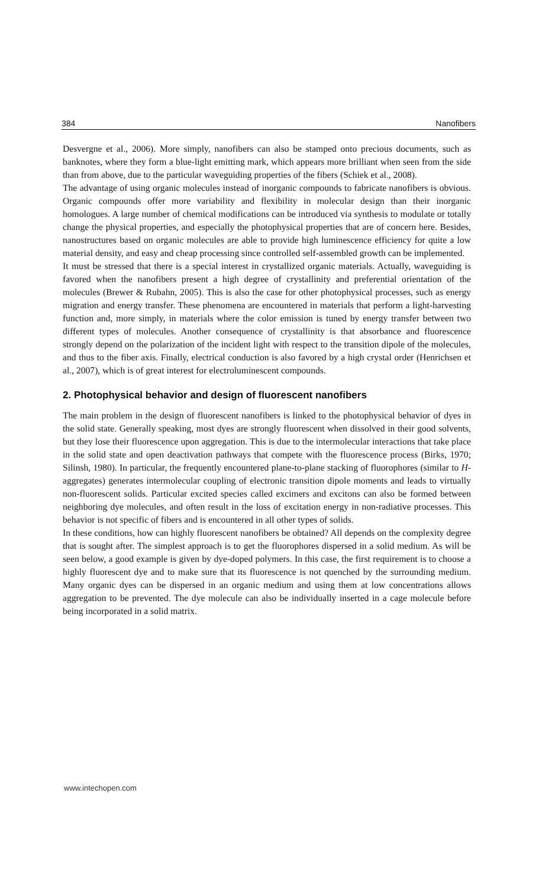384 Nanofibers
Desvergne et al., 2006). More simply, nanofibers can also be stamped onto precious documents, such as banknotes, where they form a blue-light emitting mark, which appears more brilliant when seen from the side than from above, due to the particular waveguiding properties of the fibers (Schiek et al., 2008).
The advantage of using organic molecules instead of inorganic compounds to fabricate nanofibers is obvious. Organic compounds offer more variability and flexibility in molecular design than their inorganic homologues. A large number of chemical modifications can be introduced via synthesis to modulate or totally change the physical properties, and especially the photophysical properties that are of concern here. Besides, nanostructures based on organic molecules are able to provide high luminescence efficiency for quite a low material density, and easy and cheap processing since controlled self-assembled growth can be implemented.
It must be stressed that there is a special interest in crystallized organic materials. Actually, waveguiding is favored when the nanofibers present a high degree of crystallinity and preferential orientation of the molecules (Brewer & Rubahn, 2005). This is also the case for other photophysical processes, such as energy migration and energy transfer. These phenomena are encountered in materials that perform a light-harvesting function and, more simply, in materials where the color emission is tuned by energy transfer between two different types of molecules. Another consequence of crystallinity is that absorbance and fluorescence strongly depend on the polarization of the incident light with respect to the transition dipole of the molecules, and thus to the fiber axis. Finally, electrical conduction is also favored by a high crystal order (Henrichsen et al., 2007), which is of great interest for electroluminescent compounds.
2. Photophysical behavior and design of fluorescent nanofibers
The main problem in the design of fluorescent nanofibers is linked to the photophysical behavior of dyes in the solid state. Generally speaking, most dyes are strongly fluorescent when dissolved in their good solvents, but they lose their fluorescence upon aggregation. This is due to the intermolecular interactions that take place in the solid state and open deactivation pathways that compete with the fluorescence process (Birks, 1970; Silinsh, 1980). In particular, the frequently encountered plane-to-plane stacking of fluorophores (similar to H-aggregates) generates intermolecular coupling of electronic transition dipole moments and leads to virtually non-fluorescent solids. Particular excited species called excimers and excitons can also be formed between neighboring dye molecules, and often result in the loss of excitation energy in non-radiative processes. This behavior is not specific of fibers and is encountered in all other types of solids.
In these conditions, how can highly fluorescent nanofibers be obtained? All depends on the complexity degree that is sought after. The simplest approach is to get the fluorophores dispersed in a solid medium. As will be seen below, a good example is given by dye-doped polymers. In this case, the first requirement is to choose a highly fluorescent dye and to make sure that its fluorescence is not quenched by the surrounding medium. Many organic dyes can be dispersed in an organic medium and using them at low concentrations allows aggregation to be prevented. The dye molecule can also be individually inserted in a cage molecule before being incorporated in a solid matrix.
www.intechopen.com